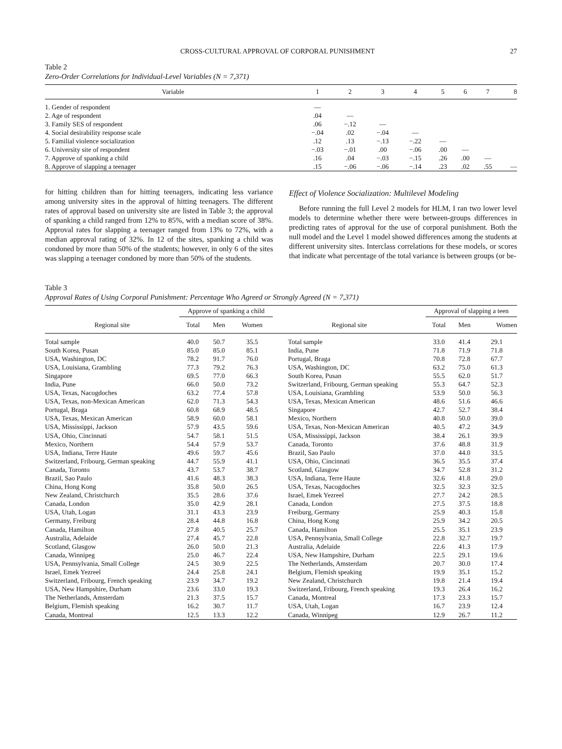CROSS-CULTURAL APPROVAL OF CORPORAL PUNISHMENT 27
Table 2
Zero-Order Correlations for Individual-Level Variables (N = 7,371)
| Variable | 1 | 2 | 3 | 4 | 5 | 6 | 7 | 8 |
| --- | --- | --- | --- | --- | --- | --- | --- | --- |
| 1. Gender of respondent | — | | | | | | | |
| 2. Age of respondent | .04 | — | | | | | | |
| 3. Family SES of respondent | .06 | −.12 | — | | | | | |
| 4. Social desirability response scale | −.04 | .02 | −.04 | — | | | | |
| 5. Familial violence socialization | .12 | .13 | −.13 | −.22 | — | | | |
| 6. University site of respondent | −.03 | −.01 | .00 | −.06 | .00 | — | | |
| 7. Approve of spanking a child | .16 | .04 | −.03 | −.15 | .26 | .00 | — | |
| 8. Approve of slapping a teenager | .15 | −.06 | −.06 | −.14 | .23 | .02 | .55 | — |
for hitting children than for hitting teenagers, indicating less variance among university sites in the approval of hitting teenagers. The different rates of approval based on university site are listed in Table 3; the approval of spanking a child ranged from 12% to 85%, with a median score of 38%. Approval rates for slapping a teenager ranged from 13% to 72%, with a median approval rating of 32%. In 12 of the sites, spanking a child was condoned by more than 50% of the students; however, in only 6 of the sites was slapping a teenager condoned by more than 50% of the students.
Effect of Violence Socialization: Multilevel Modeling
Before running the full Level 2 models for HLM, I ran two lower level models to determine whether there were between-groups differences in predicting rates of approval for the use of corporal punishment. Both the null model and the Level 1 model showed differences among the students at different university sites. Interclass correlations for these models, or scores that indicate what percentage of the total variance is between groups (or be-
Table 3
Approval Rates of Using Corporal Punishment: Percentage Who Agreed or Strongly Agreed (N = 7,371)
| | Approve of spanking a child | | | | Approval of slapping a teen | | |
| --- | --- | --- | --- | --- | --- | --- | --- |
| Regional site | Total | Men | Women | Regional site | Total | Men | Women |
| Total sample | 40.0 | 50.7 | 35.5 | Total sample | 33.0 | 41.4 | 29.1 |
| South Korea, Pusan | 85.0 | 85.0 | 85.1 | India, Pune | 71.8 | 71.9 | 71.8 |
| USA, Washington, DC | 78.2 | 91.7 | 76.0 | Portugal, Braga | 70.8 | 72.8 | 67.7 |
| USA, Louisiana, Grambling | 77.3 | 79.2 | 76.3 | USA, Washington, DC | 63.2 | 75.0 | 61.3 |
| Singapore | 69.5 | 77.0 | 66.3 | South Korea, Pusan | 55.5 | 62.0 | 51.7 |
| India, Pune | 66.0 | 50.0 | 73.2 | Switzerland, Fribourg, German speaking | 55.3 | 64.7 | 52.3 |
| USA, Texas, Nacogdoches | 63.2 | 77.4 | 57.8 | USA, Louisiana, Grambling | 53.9 | 50.0 | 56.3 |
| USA, Texas, non-Mexican American | 62.0 | 71.3 | 54.3 | USA, Texas, Mexican American | 48.6 | 51.6 | 46.6 |
| Portugal, Braga | 60.8 | 68.9 | 48.5 | Singapore | 42.7 | 52.7 | 38.4 |
| USA, Texas, Mexican American | 58.9 | 60.0 | 58.1 | Mexico, Northern | 40.8 | 50.0 | 39.0 |
| USA, Mississippi, Jackson | 57.9 | 43.5 | 59.6 | USA, Texas, Non-Mexican American | 40.5 | 47.2 | 34.9 |
| USA, Ohio, Cincinnati | 54.7 | 58.1 | 51.5 | USA, Mississippi, Jackson | 38.4 | 26.1 | 39.9 |
| Mexico, Northern | 54.4 | 57.9 | 53.7 | Canada, Toronto | 37.6 | 48.8 | 31.9 |
| USA, Indiana, Terre Haute | 49.6 | 59.7 | 45.6 | Brazil, Sao Paulo | 37.0 | 44.0 | 33.5 |
| Switzerland, Fribourg, German speaking | 44.7 | 55.9 | 41.1 | USA, Ohio, Cincinnati | 36.5 | 35.5 | 37.4 |
| Canada, Toronto | 43.7 | 53.7 | 38.7 | Scotland, Glasgow | 34.7 | 52.8 | 31.2 |
| Brazil, Sao Paulo | 41.6 | 48.3 | 38.3 | USA, Indiana, Terre Haute | 32.6 | 41.8 | 29.0 |
| China, Hong Kong | 35.8 | 50.0 | 26.5 | USA, Texas, Nacogdoches | 32.5 | 32.3 | 32.5 |
| New Zealand, Christchurch | 35.5 | 28.6 | 37.6 | Israel, Emek Yezreel | 27.7 | 24.2 | 28.5 |
| Canada, London | 35.0 | 42.9 | 28.1 | Canada, London | 27.5 | 37.5 | 18.8 |
| USA, Utah, Logan | 31.1 | 43.3 | 23.9 | Freiburg, Germany | 25.9 | 40.3 | 15.8 |
| Germany, Freiburg | 28.4 | 44.8 | 16.8 | China, Hong Kong | 25.9 | 34.2 | 20.5 |
| Canada, Hamilton | 27.8 | 40.5 | 25.7 | Canada, Hamilton | 25.5 | 35.1 | 23.9 |
| Australia, Adelaide | 27.4 | 45.7 | 22.8 | USA, Pennsylvania, Small College | 22.8 | 32.7 | 19.7 |
| Scotland, Glasgow | 26.0 | 50.0 | 21.3 | Australia, Adelaide | 22.6 | 41.3 | 17.9 |
| Canada, Winnipeg | 25.0 | 46.7 | 22.4 | USA, New Hampshire, Durham | 22.5 | 29.1 | 19.6 |
| USA, Pennsylvania, Small College | 24.5 | 30.9 | 22.5 | The Netherlands, Amsterdam | 20.7 | 30.0 | 17.4 |
| Israel, Emek Yezreel | 24.4 | 25.8 | 24.1 | Belgium, Flemish speaking | 19.9 | 35.1 | 15.2 |
| Switzerland, Fribourg, French speaking | 23.9 | 34.7 | 19.2 | New Zealand, Christchurch | 19.8 | 21.4 | 19.4 |
| USA, New Hampshire, Durham | 23.6 | 33.0 | 19.3 | Switzerland, Fribourg, French speaking | 19.3 | 26.4 | 16.2 |
| The Netherlands, Amsterdam | 21.3 | 37.5 | 15.7 | Canada, Montreal | 17.3 | 23.3 | 15.7 |
| Belgium, Flemish speaking | 16.2 | 30.7 | 11.7 | USA, Utah, Logan | 16.7 | 23.9 | 12.4 |
| Canada, Montreal | 12.5 | 13.3 | 12.2 | Canada, Winnipeg | 12.9 | 26.7 | 11.2 |